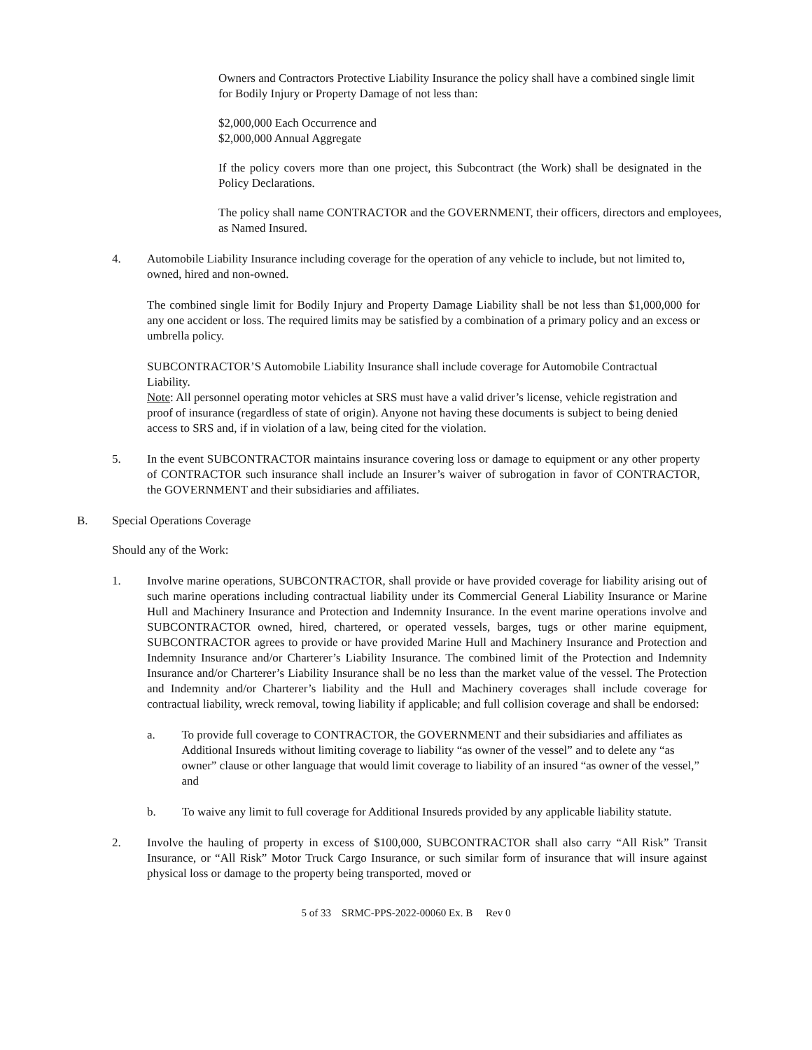Owners and Contractors Protective Liability Insurance the policy shall have a combined single limit for Bodily Injury or Property Damage of not less than:
$2,000,000 Each Occurrence and
$2,000,000 Annual Aggregate
If the policy covers more than one project, this Subcontract (the Work) shall be designated in the Policy Declarations.
The policy shall name CONTRACTOR and the GOVERNMENT, their officers, directors and employees, as Named Insured.
4. Automobile Liability Insurance including coverage for the operation of any vehicle to include, but not limited to, owned, hired and non-owned.
The combined single limit for Bodily Injury and Property Damage Liability shall be not less than $1,000,000 for any one accident or loss. The required limits may be satisfied by a combination of a primary policy and an excess or umbrella policy.
SUBCONTRACTOR’S Automobile Liability Insurance shall include coverage for Automobile Contractual Liability.
Note: All personnel operating motor vehicles at SRS must have a valid driver’s license, vehicle registration and proof of insurance (regardless of state of origin). Anyone not having these documents is subject to being denied access to SRS and, if in violation of a law, being cited for the violation.
5. In the event SUBCONTRACTOR maintains insurance covering loss or damage to equipment or any other property of CONTRACTOR such insurance shall include an Insurer’s waiver of subrogation in favor of CONTRACTOR, the GOVERNMENT and their subsidiaries and affiliates.
B. Special Operations Coverage
Should any of the Work:
1. Involve marine operations, SUBCONTRACTOR, shall provide or have provided coverage for liability arising out of such marine operations including contractual liability under its Commercial General Liability Insurance or Marine Hull and Machinery Insurance and Protection and Indemnity Insurance. In the event marine operations involve and SUBCONTRACTOR owned, hired, chartered, or operated vessels, barges, tugs or other marine equipment, SUBCONTRACTOR agrees to provide or have provided Marine Hull and Machinery Insurance and Protection and Indemnity Insurance and/or Charterer’s Liability Insurance. The combined limit of the Protection and Indemnity Insurance and/or Charterer’s Liability Insurance shall be no less than the market value of the vessel. The Protection and Indemnity and/or Charterer’s liability and the Hull and Machinery coverages shall include coverage for contractual liability, wreck removal, towing liability if applicable; and full collision coverage and shall be endorsed:
a. To provide full coverage to CONTRACTOR, the GOVERNMENT and their subsidiaries and affiliates as Additional Insureds without limiting coverage to liability “as owner of the vessel” and to delete any “as owner” clause or other language that would limit coverage to liability of an insured “as owner of the vessel,” and
b. To waive any limit to full coverage for Additional Insureds provided by any applicable liability statute.
2. Involve the hauling of property in excess of $100,000, SUBCONTRACTOR shall also carry “All Risk” Transit Insurance, or “All Risk” Motor Truck Cargo Insurance, or such similar form of insurance that will insure against physical loss or damage to the property being transported, moved or
5 of 33 SRMC-PPS-2022-00060 Ex. B Rev 0